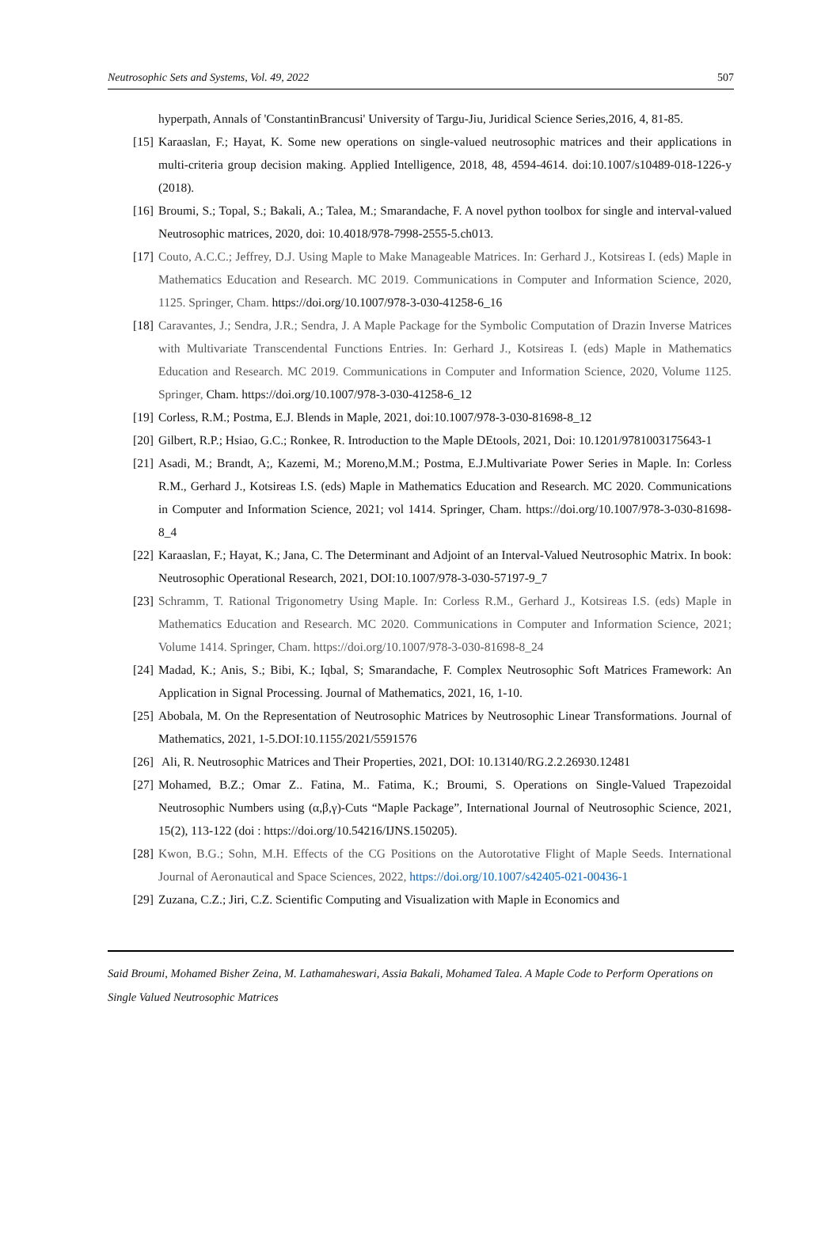Neutrosophic Sets and Systems, Vol. 49, 2022 507
hyperpath, Annals of 'ConstantinBrancusi' University of Targu-Jiu, Juridical Science Series,2016, 4, 81-85.
[15] Karaaslan, F.; Hayat, K. Some new operations on single-valued neutrosophic matrices and their applications in multi-criteria group decision making. Applied Intelligence, 2018, 48, 4594-4614. doi:10.1007/s10489-018-1226-y (2018).
[16] Broumi, S.; Topal, S.; Bakali, A.; Talea, M.; Smarandache, F. A novel python toolbox for single and interval-valued Neutrosophic matrices, 2020, doi: 10.4018/978-7998-2555-5.ch013.
[17] Couto, A.C.C.; Jeffrey, D.J. Using Maple to Make Manageable Matrices. In: Gerhard J., Kotsireas I. (eds) Maple in Mathematics Education and Research. MC 2019. Communications in Computer and Information Science, 2020, 1125. Springer, Cham. https://doi.org/10.1007/978-3-030-41258-6_16
[18] Caravantes, J.; Sendra, J.R.; Sendra, J. A Maple Package for the Symbolic Computation of Drazin Inverse Matrices with Multivariate Transcendental Functions Entries. In: Gerhard J., Kotsireas I. (eds) Maple in Mathematics Education and Research. MC 2019. Communications in Computer and Information Science, 2020, Volume 1125. Springer, Cham. https://doi.org/10.1007/978-3-030-41258-6_12
[19] Corless, R.M.; Postma, E.J. Blends in Maple, 2021, doi:10.1007/978-3-030-81698-8_12
[20] Gilbert, R.P.; Hsiao, G.C.; Ronkee, R. Introduction to the Maple DEtools, 2021, Doi: 10.1201/9781003175643-1
[21] Asadi, M.; Brandt, A;, Kazemi, M.; Moreno,M.M.; Postma, E.J.Multivariate Power Series in Maple. In: Corless R.M., Gerhard J., Kotsireas I.S. (eds) Maple in Mathematics Education and Research. MC 2020. Communications in Computer and Information Science, 2021; vol 1414. Springer, Cham. https://doi.org/10.1007/978-3-030-81698-8_4
[22] Karaaslan, F.; Hayat, K.; Jana, C. The Determinant and Adjoint of an Interval-Valued Neutrosophic Matrix. In book: Neutrosophic Operational Research, 2021, DOI:10.1007/978-3-030-57197-9_7
[23] Schramm, T. Rational Trigonometry Using Maple. In: Corless R.M., Gerhard J., Kotsireas I.S. (eds) Maple in Mathematics Education and Research. MC 2020. Communications in Computer and Information Science, 2021; Volume 1414. Springer, Cham. https://doi.org/10.1007/978-3-030-81698-8_24
[24] Madad, K.; Anis, S.; Bibi, K.; Iqbal, S; Smarandache, F. Complex Neutrosophic Soft Matrices Framework: An Application in Signal Processing. Journal of Mathematics, 2021, 16, 1-10.
[25] Abobala, M. On the Representation of Neutrosophic Matrices by Neutrosophic Linear Transformations. Journal of Mathematics, 2021, 1-5.DOI:10.1155/2021/5591576
[26] Ali, R. Neutrosophic Matrices and Their Properties, 2021, DOI: 10.13140/RG.2.2.26930.12481
[27] Mohamed, B.Z.; Omar Z.. Fatina, M.. Fatima, K.; Broumi, S. Operations on Single-Valued Trapezoidal Neutrosophic Numbers using (α,β,γ)-Cuts “Maple Package”, International Journal of Neutrosophic Science, 2021, 15(2), 113-122 (doi : https://doi.org/10.54216/IJNS.150205).
[28] Kwon, B.G.; Sohn, M.H. Effects of the CG Positions on the Autorotative Flight of Maple Seeds. International Journal of Aeronautical and Space Sciences, 2022, https://doi.org/10.1007/s42405-021-00436-1
[29] Zuzana, C.Z.; Jiri, C.Z. Scientific Computing and Visualization with Maple in Economics and
Said Broumi, Mohamed Bisher Zeina, M. Lathamaheswari, Assia Bakali, Mohamed Talea. A Maple Code to Perform Operations on Single Valued Neutrosophic Matrices